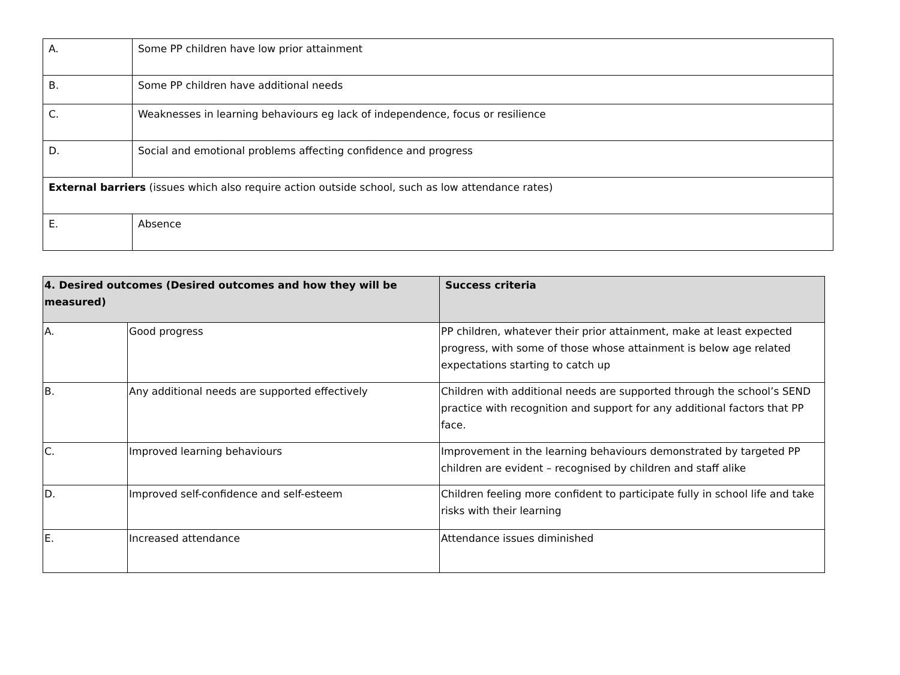| A. | Some PP children have low prior attainment |
| B. | Some PP children have additional needs |
| C. | Weaknesses in learning behaviours eg lack of independence, focus or resilience |
| D. | Social and emotional problems affecting confidence and progress |
| External barriers (issues which also require action outside school, such as low attendance rates) | |
| E. | Absence |
| 4. Desired outcomes (Desired outcomes and how they will be measured) | | Success criteria |
| --- | --- | --- |
| A. | Good progress | PP children, whatever their prior attainment, make at least expected progress, with some of those whose attainment is below age related expectations starting to catch up |
| B. | Any additional needs are supported effectively | Children with additional needs are supported through the school’s SEND practice with recognition and support for any additional factors that PP face. |
| C. | Improved learning behaviours | Improvement in the learning behaviours demonstrated by targeted PP children are evident – recognised by children and staff alike |
| D. | Improved self-confidence and self-esteem | Children feeling more confident to participate fully in school life and take risks with their learning |
| E. | Increased attendance | Attendance issues diminished |